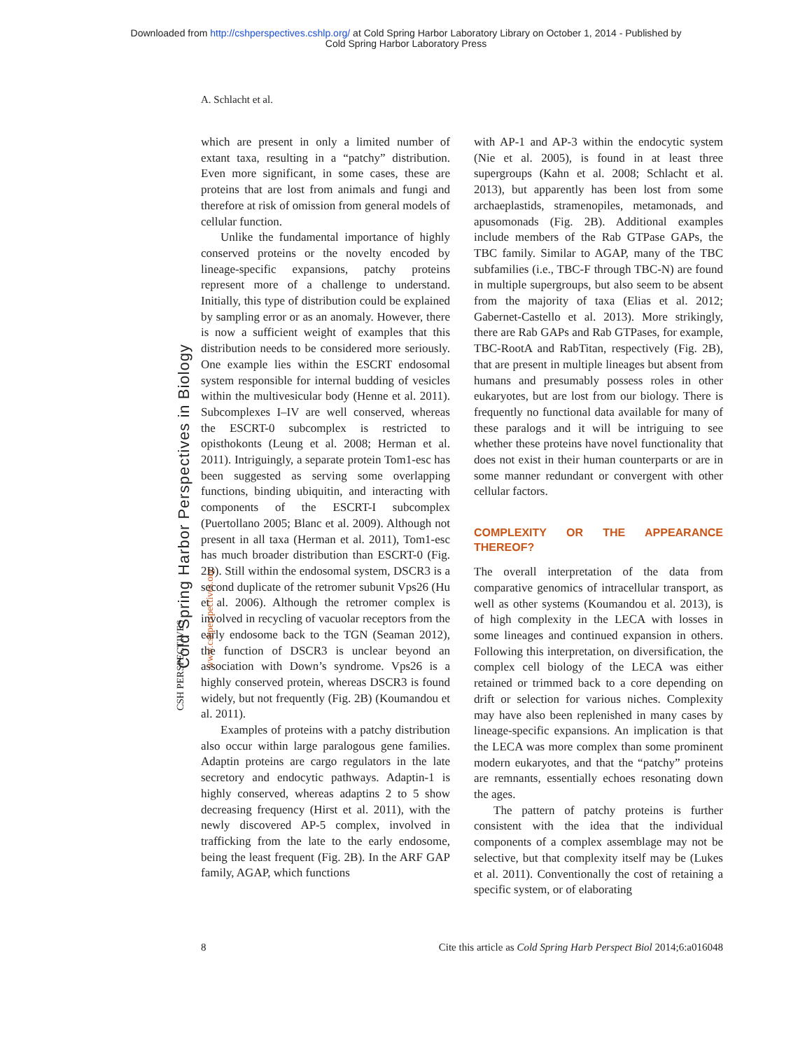Downloaded from http://cshperspectives.cshlp.org/ at Cold Spring Harbor Laboratory Library on October 1, 2014 - Published by
Cold Spring Harbor Laboratory Press
A. Schlacht et al.
Cold Spring Harbor Perspectives in Biology www.cshperspectives.org
CSH PERSPECTIVES
which are present in only a limited number of extant taxa, resulting in a “patchy” distribution. Even more significant, in some cases, these are proteins that are lost from animals and fungi and therefore at risk of omission from general models of cellular function.
Unlike the fundamental importance of highly conserved proteins or the novelty encoded by lineage-specific expansions, patchy proteins represent more of a challenge to understand. Initially, this type of distribution could be explained by sampling error or as an anomaly. However, there is now a sufficient weight of examples that this distribution needs to be considered more seriously. One example lies within the ESCRT endosomal system responsible for internal budding of vesicles within the multivesicular body (Henne et al. 2011). Subcomplexes I–IV are well conserved, whereas the ESCRT-0 subcomplex is restricted to opisthokonts (Leung et al. 2008; Herman et al. 2011). Intriguingly, a separate protein Tom1-esc has been suggested as serving some overlapping functions, binding ubiquitin, and interacting with components of the ESCRT-I subcomplex (Puertollano 2005; Blanc et al. 2009). Although not present in all taxa (Herman et al. 2011), Tom1-esc has much broader distribution than ESCRT-0 (Fig. 2B). Still within the endosomal system, DSCR3 is a second duplicate of the retromer subunit Vps26 (Hu et al. 2006). Although the retromer complex is involved in recycling of vacuolar receptors from the early endosome back to the TGN (Seaman 2012), the function of DSCR3 is unclear beyond an association with Down’s syndrome. Vps26 is a highly conserved protein, whereas DSCR3 is found widely, but not frequently (Fig. 2B) (Koumandou et al. 2011).
Examples of proteins with a patchy distribution also occur within large paralogous gene families. Adaptin proteins are cargo regulators in the late secretory and endocytic pathways. Adaptin-1 is highly conserved, whereas adaptins 2 to 5 show decreasing frequency (Hirst et al. 2011), with the newly discovered AP-5 complex, involved in trafficking from the late to the early endosome, being the least frequent (Fig. 2B). In the ARF GAP family, AGAP, which functions
with AP-1 and AP-3 within the endocytic system (Nie et al. 2005), is found in at least three supergroups (Kahn et al. 2008; Schlacht et al. 2013), but apparently has been lost from some archaeplastids, stramenopiles, metamonads, and apusomonads (Fig. 2B). Additional examples include members of the Rab GTPase GAPs, the TBC family. Similar to AGAP, many of the TBC subfamilies (i.e., TBC-F through TBC-N) are found in multiple supergroups, but also seem to be absent from the majority of taxa (Elias et al. 2012; Gabernet-Castello et al. 2013). More strikingly, there are Rab GAPs and Rab GTPases, for example, TBC-RootA and RabTitan, respectively (Fig. 2B), that are present in multiple lineages but absent from humans and presumably possess roles in other eukaryotes, but are lost from our biology. There is frequently no functional data available for many of these paralogs and it will be intriguing to see whether these proteins have novel functionality that does not exist in their human counterparts or are in some manner redundant or convergent with other cellular factors.
COMPLEXITY OR THE APPEARANCE THEREOF?
The overall interpretation of the data from comparative genomics of intracellular transport, as well as other systems (Koumandou et al. 2013), is of high complexity in the LECA with losses in some lineages and continued expansion in others. Following this interpretation, on diversification, the complex cell biology of the LECA was either retained or trimmed back to a core depending on drift or selection for various niches. Complexity may have also been replenished in many cases by lineage-specific expansions. An implication is that the LECA was more complex than some prominent modern eukaryotes, and that the “patchy” proteins are remnants, essentially echoes resonating down the ages.
The pattern of patchy proteins is further consistent with the idea that the individual components of a complex assemblage may not be selective, but that complexity itself may be (Lukes et al. 2011). Conventionally the cost of retaining a specific system, or of elaborating
8 Cite this article as Cold Spring Harb Perspect Biol 2014;6:a016048